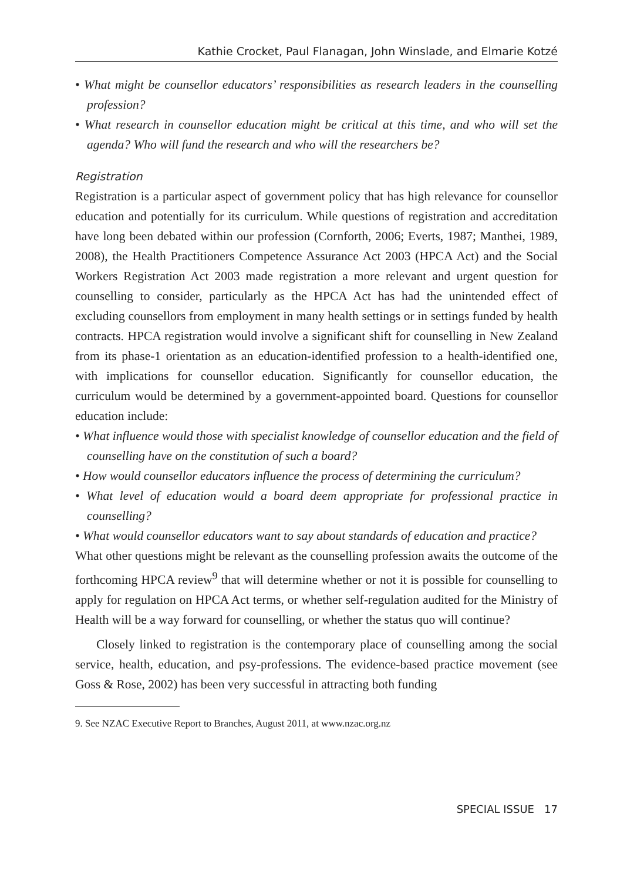Kathie Crocket, Paul Flanagan, John Winslade, and Elmarie Kotzé
• What might be counsellor educators’ responsibilities as research leaders in the counselling profession?
• What research in counsellor education might be critical at this time, and who will set the agenda? Who will fund the research and who will the researchers be?
Registration
Registration is a particular aspect of government policy that has high relevance for counsellor education and potentially for its curriculum. While questions of registration and accreditation have long been debated within our profession (Cornforth, 2006; Everts, 1987; Manthei, 1989, 2008), the Health Practitioners Competence Assurance Act 2003 (HPCA Act) and the Social Workers Registration Act 2003 made registration a more relevant and urgent question for counselling to consider, particularly as the HPCA Act has had the unintended effect of excluding counsellors from employment in many health settings or in settings funded by health contracts. HPCA registration would involve a significant shift for counselling in New Zealand from its phase-1 orientation as an education-identified profession to a health-identified one, with implications for counsellor education. Significantly for counsellor education, the curriculum would be determined by a government-appointed board. Questions for counsellor education include:
• What influence would those with specialist knowledge of counsellor education and the field of counselling have on the constitution of such a board?
• How would counsellor educators influence the process of determining the curriculum?
• What level of education would a board deem appropriate for professional practice in counselling?
• What would counsellor educators want to say about standards of education and practice?
What other questions might be relevant as the counselling profession awaits the outcome of the forthcoming HPCA review<sup>9</sup> that will determine whether or not it is possible for counselling to apply for regulation on HPCA Act terms, or whether self-regulation audited for the Ministry of Health will be a way forward for counselling, or whether the status quo will continue?
Closely linked to registration is the contemporary place of counselling among the social service, health, education, and psy-professions. The evidence-based practice movement (see Goss & Rose, 2002) has been very successful in attracting both funding
9. See NZAC Executive Report to Branches, August 2011, at www.nzac.org.nz
SPECIAL ISSUE 17